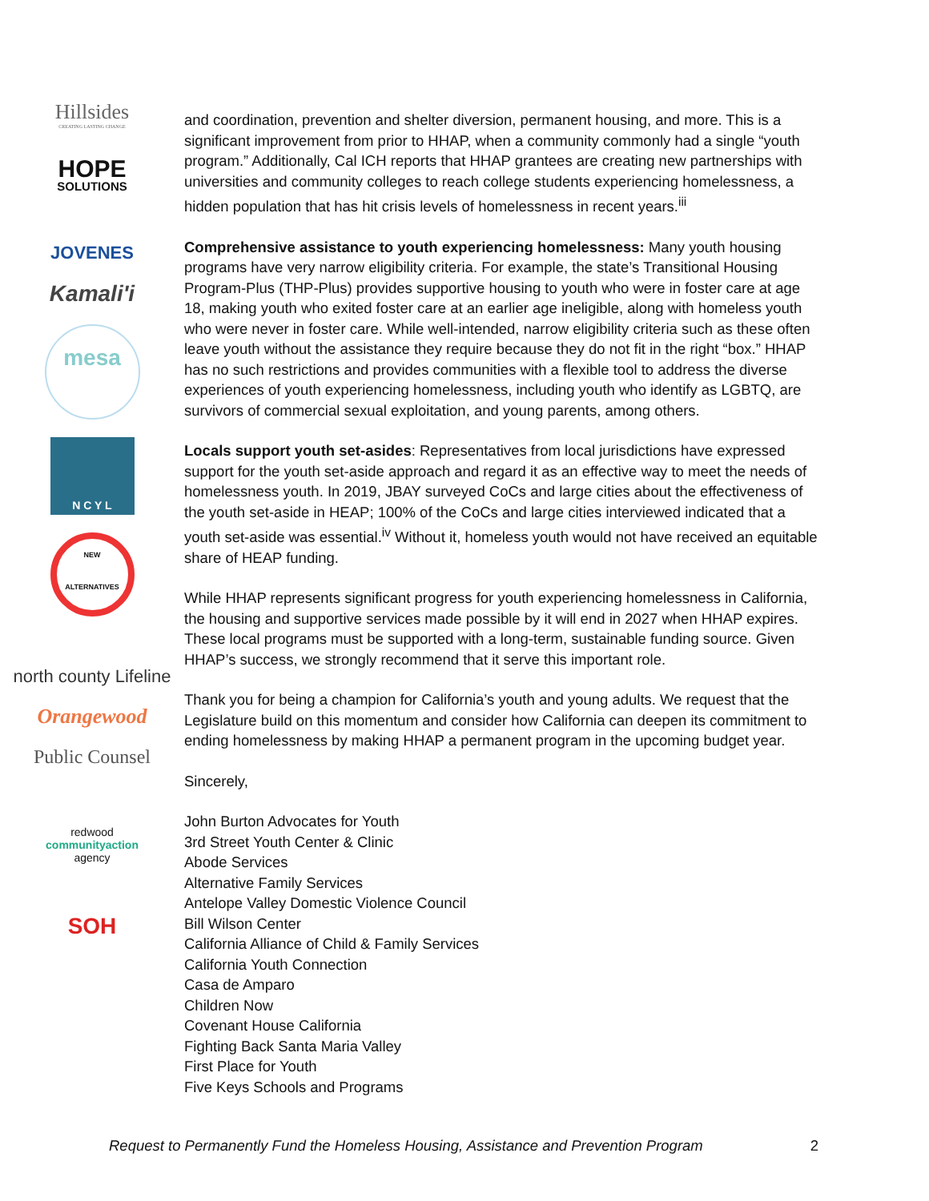Hillsides
CREATING LASTING CHANGE
HOPE
SOLUTIONS
JOVENES
Kamali'i
mesa
N C Y L
NEW ALTERNATIVES
north county Lifeline
Orangewood
Public Counsel
redwood
communityaction
agency
SOH
and coordination, prevention and shelter diversion, permanent housing, and more. This is a significant improvement from prior to HHAP, when a community commonly had a single “youth program.” Additionally, Cal ICH reports that HHAP grantees are creating new partnerships with universities and community colleges to reach college students experiencing homelessness, a hidden population that has hit crisis levels of homelessness in recent years.<sup>iii</sup>
Comprehensive assistance to youth experiencing homelessness: Many youth housing programs have very narrow eligibility criteria. For example, the state’s Transitional Housing Program-Plus (THP-Plus) provides supportive housing to youth who were in foster care at age 18, making youth who exited foster care at an earlier age ineligible, along with homeless youth who were never in foster care. While well-intended, narrow eligibility criteria such as these often leave youth without the assistance they require because they do not fit in the right “box.” HHAP has no such restrictions and provides communities with a flexible tool to address the diverse experiences of youth experiencing homelessness, including youth who identify as LGBTQ, are survivors of commercial sexual exploitation, and young parents, among others.
Locals support youth set-asides: Representatives from local jurisdictions have expressed support for the youth set-aside approach and regard it as an effective way to meet the needs of homelessness youth. In 2019, JBAY surveyed CoCs and large cities about the effectiveness of the youth set-aside in HEAP; 100% of the CoCs and large cities interviewed indicated that a youth set-aside was essential.<sup>iv</sup> Without it, homeless youth would not have received an equitable share of HEAP funding.
While HHAP represents significant progress for youth experiencing homelessness in California, the housing and supportive services made possible by it will end in 2027 when HHAP expires. These local programs must be supported with a long-term, sustainable funding source. Given HHAP’s success, we strongly recommend that it serve this important role.
Thank you for being a champion for California’s youth and young adults. We request that the Legislature build on this momentum and consider how California can deepen its commitment to ending homelessness by making HHAP a permanent program in the upcoming budget year.
Sincerely,
John Burton Advocates for Youth
3rd Street Youth Center & Clinic
Abode Services
Alternative Family Services
Antelope Valley Domestic Violence Council
Bill Wilson Center
California Alliance of Child & Family Services
California Youth Connection
Casa de Amparo
Children Now
Covenant House California
Fighting Back Santa Maria Valley
First Place for Youth
Five Keys Schools and Programs
Request to Permanently Fund the Homeless Housing, Assistance and Prevention Program 2